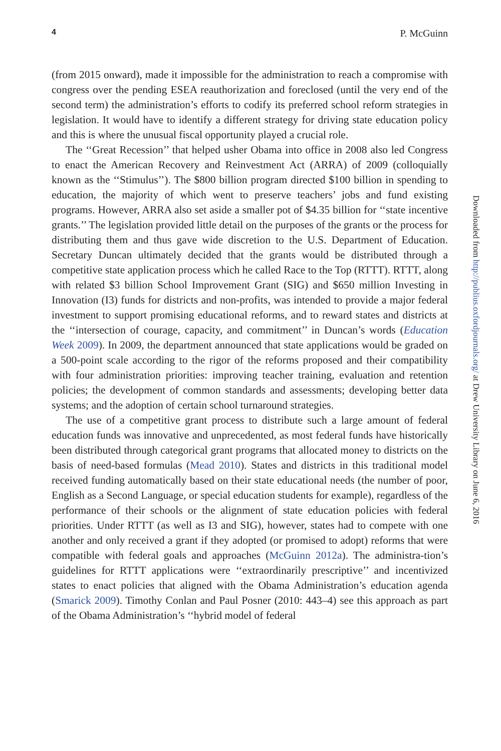4 P. McGuinn
(from 2015 onward), made it impossible for the administration to reach a compromise with congress over the pending ESEA reauthorization and foreclosed (until the very end of the second term) the administration’s efforts to codify its preferred school reform strategies in legislation. It would have to identify a different strategy for driving state education policy and this is where the unusual fiscal opportunity played a crucial role.
The ‘‘Great Recession’’ that helped usher Obama into office in 2008 also led Congress to enact the American Recovery and Reinvestment Act (ARRA) of 2009 (colloquially known as the ‘‘Stimulus’’). The $800 billion program directed $100 billion in spending to education, the majority of which went to preserve teachers’ jobs and fund existing programs. However, ARRA also set aside a smaller pot of $4.35 billion for ‘‘state incentive grants.’’ The legislation provided little detail on the purposes of the grants or the process for distributing them and thus gave wide discretion to the U.S. Department of Education. Secretary Duncan ultimately decided that the grants would be distributed through a competitive state application process which he called Race to the Top (RTTT). RTTT, along with related $3 billion School Improvement Grant (SIG) and $650 million Investing in Innovation (I3) funds for districts and non-profits, was intended to provide a major federal investment to support promising educational reforms, and to reward states and districts at the ‘‘intersection of courage, capacity, and commitment’’ in Duncan’s words (Education Week 2009). In 2009, the department announced that state applications would be graded on a 500-point scale according to the rigor of the reforms proposed and their compatibility with four administration priorities: improving teacher training, evaluation and retention policies; the development of common standards and assessments; developing better data systems; and the adoption of certain school turnaround strategies.
The use of a competitive grant process to distribute such a large amount of federal education funds was innovative and unprecedented, as most federal funds have historically been distributed through categorical grant programs that allocated money to districts on the basis of need-based formulas (Mead 2010). States and districts in this traditional model received funding automatically based on their state educational needs (the number of poor, English as a Second Language, or special education students for example), regardless of the performance of their schools or the alignment of state education policies with federal priorities. Under RTTT (as well as I3 and SIG), however, states had to compete with one another and only received a grant if they adopted (or promised to adopt) reforms that were compatible with federal goals and approaches (McGuinn 2012a). The administra-tion’s guidelines for RTTT applications were ‘‘extraordinarily prescriptive’’ and incentivized states to enact policies that aligned with the Obama Administration’s education agenda (Smarick 2009). Timothy Conlan and Paul Posner (2010: 443–4) see this approach as part of the Obama Administration’s ‘‘hybrid model of federal
Downloaded from http://publius.oxfordjournals.org/ at Drew University Library on June 6, 2016